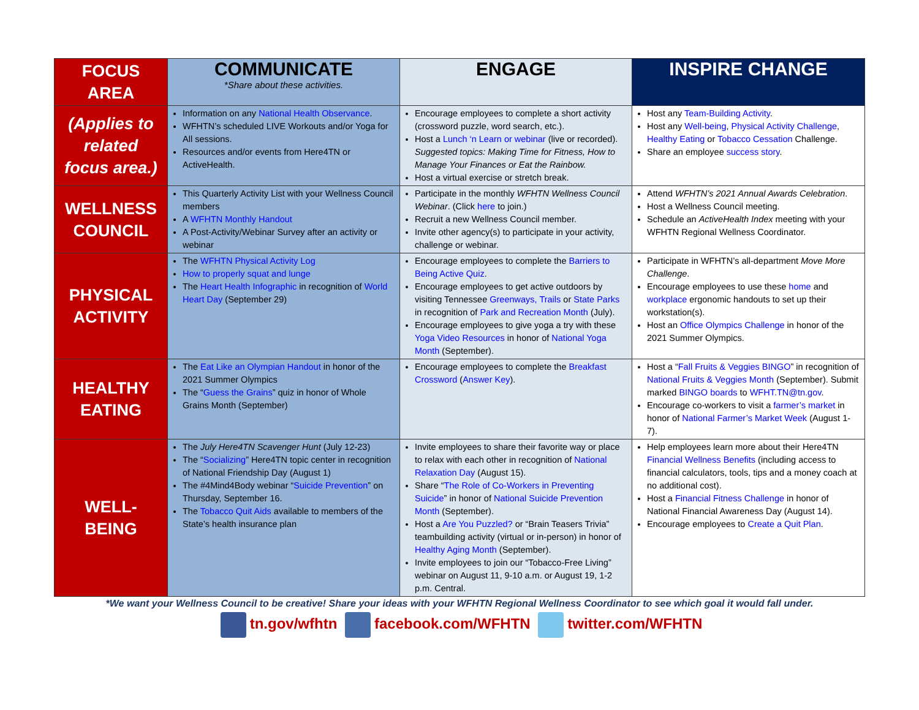| FOCUS AREA | COMMUNICATE *Share about these activities. | ENGAGE | INSPIRE CHANGE |
| (Applies to related focus area.) | Information on any National Health Observance . WFHTN’s scheduled LIVE Workouts and/or Yoga for All sessions. Resources and/or events from Here4TN or ActiveHealth. | Encourage employees to complete a short activity (crossword puzzle, word search, etc.). Host a Lunch ‘n Learn or webinar (live or recorded). Suggested topics: Making Time for Fitness, How to Manage Your Finances or Eat the Rainbow. Host a virtual exercise or stretch break. | Host any Team-Building Activity . Host any Well-being , Physical Activity Challenge , Healthy Eating or Tobacco Cessation Challenge. Share an employee success story . |
| WELLNESS COUNCIL | This Quarterly Activity List with your Wellness Council members A WFHTN Monthly Handout A Post-Activity/Webinar Survey after an activity or webinar | Participate in the monthly WFHTN Wellness Council Webinar . (Click here to join.) Recruit a new Wellness Council member. Invite other agency(s) to participate in your activity, challenge or webinar. | Attend WFHTN’s 2021 Annual Awards Celebration . Host a Wellness Council meeting. Schedule an ActiveHealth Index meeting with your WFHTN Regional Wellness Coordinator. |
| PHYSICAL ACTIVITY | The WFHTN Physical Activity Log How to properly squat and lunge The Heart Health Infographic in recognition of World Heart Day (September 29) | Encourage employees to complete the Barriers to Being Active Quiz . Encourage employees to get active outdoors by visiting Tennessee Greenways, Trails or State Parks in recognition of Park and Recreation Month (July). Encourage employees to give yoga a try with these Yoga Video Resources in honor of National Yoga Month (September). | Participate in WFHTN’s all-department Move More Challenge . Encourage employees to use these home and workplace ergonomic handouts to set up their workstation(s). Host an Office Olympics Challenge in honor of the 2021 Summer Olympics. |
| HEALTHY EATING | The Eat Like an Olympian Handout in honor of the 2021 Summer Olympics The “ Guess the Grains ” quiz in honor of Whole Grains Month (September) | Encourage employees to complete the Breakfast Crossword ( Answer Key ). | Host a “ Fall Fruits & Veggies BINGO ” in recognition of National Fruits & Veggies Month (September). Submit marked BINGO boards to WFHT.TN@tn.gov . Encourage co-workers to visit a farmer’s market in honor of National Farmer’s Market Week (August 1-7). |
| WELL-BEING | The July Here4TN Scavenger Hunt (July 12-23) The “ Socializing ” Here4TN topic center in recognition of National Friendship Day (August 1) The #4Mind4Body webinar “ Suicide Prevention ” on Thursday, September 16. The Tobacco Quit Aids available to members of the State’s health insurance plan | Invite employees to share their favorite way or place to relax with each other in recognition of National Relaxation Day (August 15). Share “ The Role of Co-Workers in Preventing Suicide ” in honor of National Suicide Prevention Month (September). Host a Are You Puzzled? or “Brain Teasers Trivia” teambuilding activity (virtual or in-person) in honor of Healthy Aging Month (September). Invite employees to join our “Tobacco-Free Living” webinar on August 11, 9-10 a.m. or August 19, 1-2 p.m. Central. | Help employees learn more about their Here4TN Financial Wellness Benefits (including access to financial calculators, tools, tips and a money coach at no additional cost). Host a Financial Fitness Challenge in honor of National Financial Awareness Day (August 14). Encourage employees to Create a Quit Plan . |
*We want your Wellness Council to be creative! Share your ideas with your WFHTN Regional Wellness Coordinator to see which goal it would fall under.
tn.gov/wfhtn facebook.com/WFHTN twitter.com/WFHTN